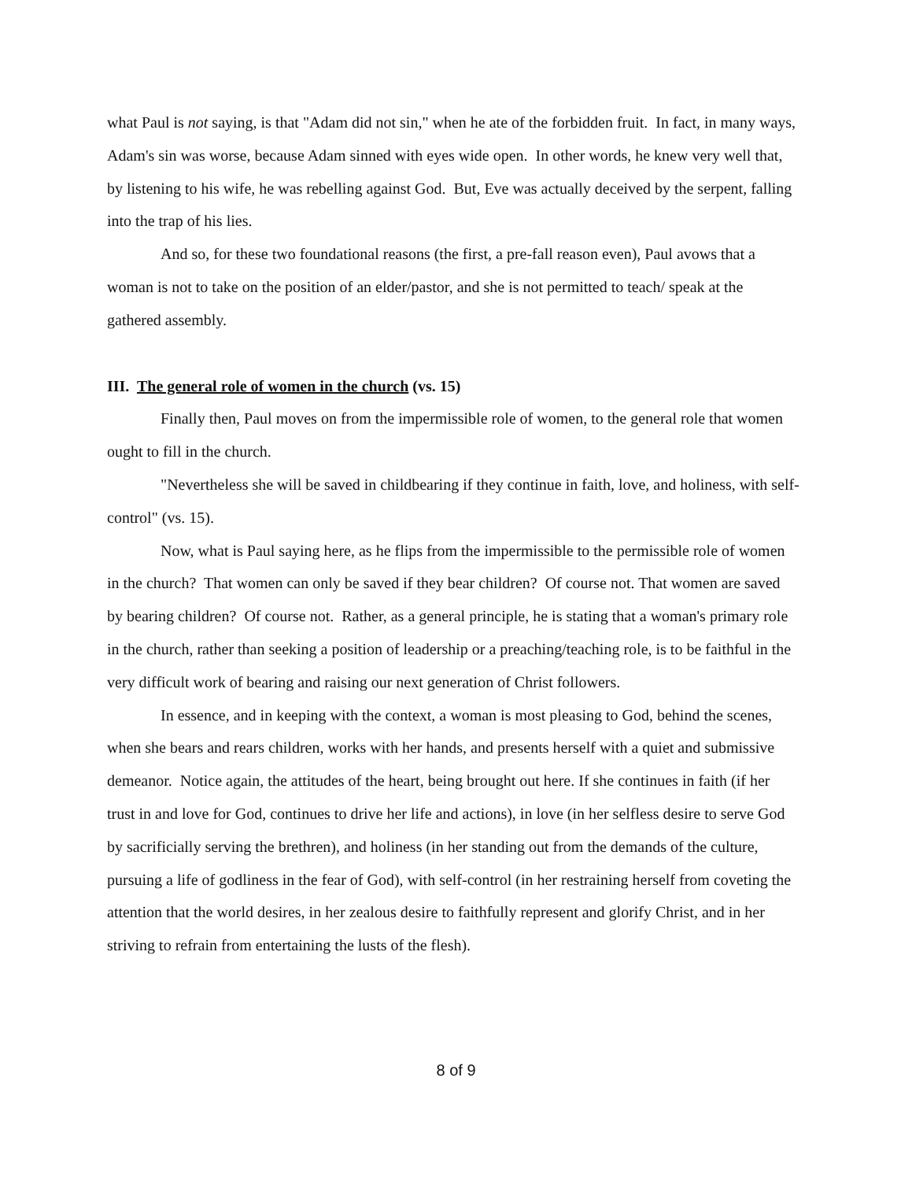what Paul is not saying, is that "Adam did not sin," when he ate of the forbidden fruit. In fact, in many ways, Adam's sin was worse, because Adam sinned with eyes wide open. In other words, he knew very well that, by listening to his wife, he was rebelling against God. But, Eve was actually deceived by the serpent, falling into the trap of his lies.
And so, for these two foundational reasons (the first, a pre-fall reason even), Paul avows that a woman is not to take on the position of an elder/pastor, and she is not permitted to teach/ speak at the gathered assembly.
III. The general role of women in the church (vs. 15)
Finally then, Paul moves on from the impermissible role of women, to the general role that women ought to fill in the church.
"Nevertheless she will be saved in childbearing if they continue in faith, love, and holiness, with self-control" (vs. 15).
Now, what is Paul saying here, as he flips from the impermissible to the permissible role of women in the church? That women can only be saved if they bear children? Of course not. That women are saved by bearing children? Of course not. Rather, as a general principle, he is stating that a woman's primary role in the church, rather than seeking a position of leadership or a preaching/teaching role, is to be faithful in the very difficult work of bearing and raising our next generation of Christ followers.
In essence, and in keeping with the context, a woman is most pleasing to God, behind the scenes, when she bears and rears children, works with her hands, and presents herself with a quiet and submissive demeanor. Notice again, the attitudes of the heart, being brought out here. If she continues in faith (if her trust in and love for God, continues to drive her life and actions), in love (in her selfless desire to serve God by sacrificially serving the brethren), and holiness (in her standing out from the demands of the culture, pursuing a life of godliness in the fear of God), with self-control (in her restraining herself from coveting the attention that the world desires, in her zealous desire to faithfully represent and glorify Christ, and in her striving to refrain from entertaining the lusts of the flesh).
8 of 9